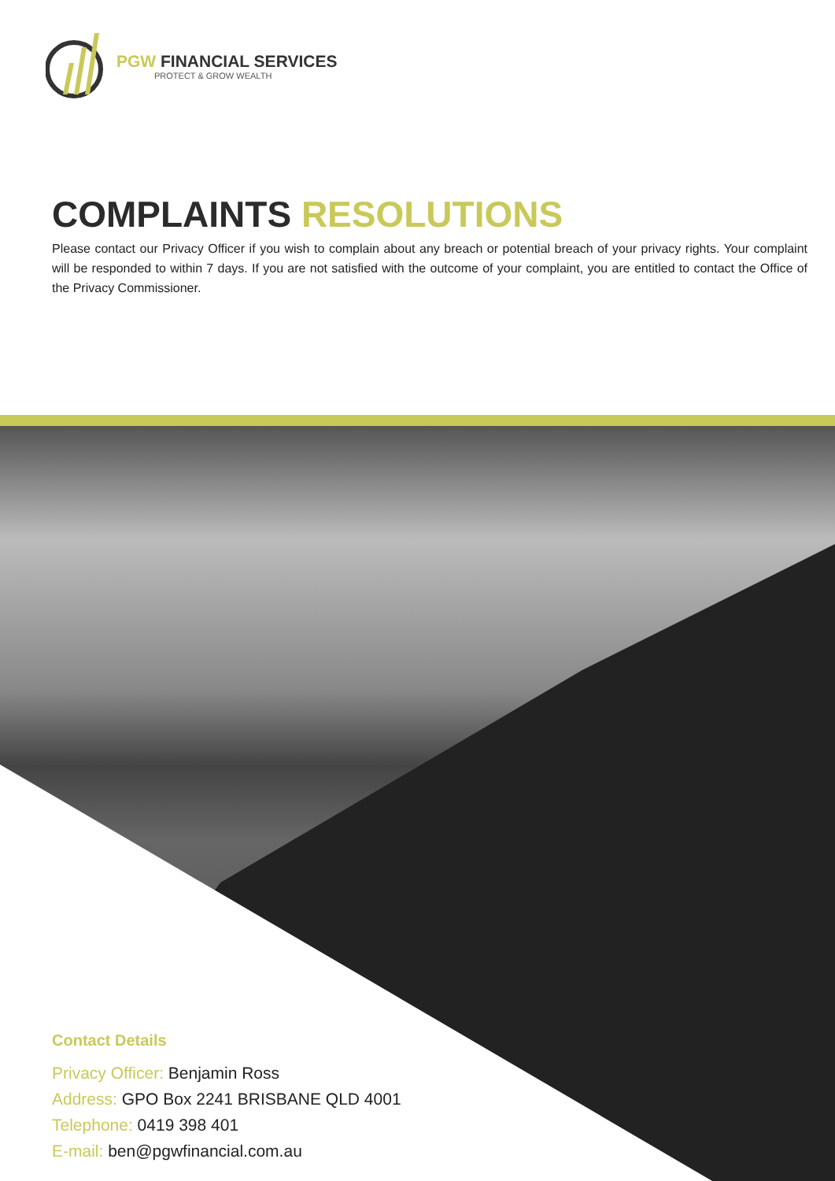PGW FINANCIAL SERVICES
PROTECT & GROW WEALTH
COMPLAINTS RESOLUTIONS
Please contact our Privacy Officer if you wish to complain about any breach or potential breach of your privacy rights. Your complaint will be responded to within 7 days. If you are not satisfied with the outcome of your complaint, you are entitled to contact the Office of the Privacy Commissioner.
Contact Details
Privacy Officer: Benjamin Ross
Address: GPO Box 2241 BRISBANE QLD 4001
Telephone: 0419 398 401
E-mail: ben@pgwfinancial.com.au